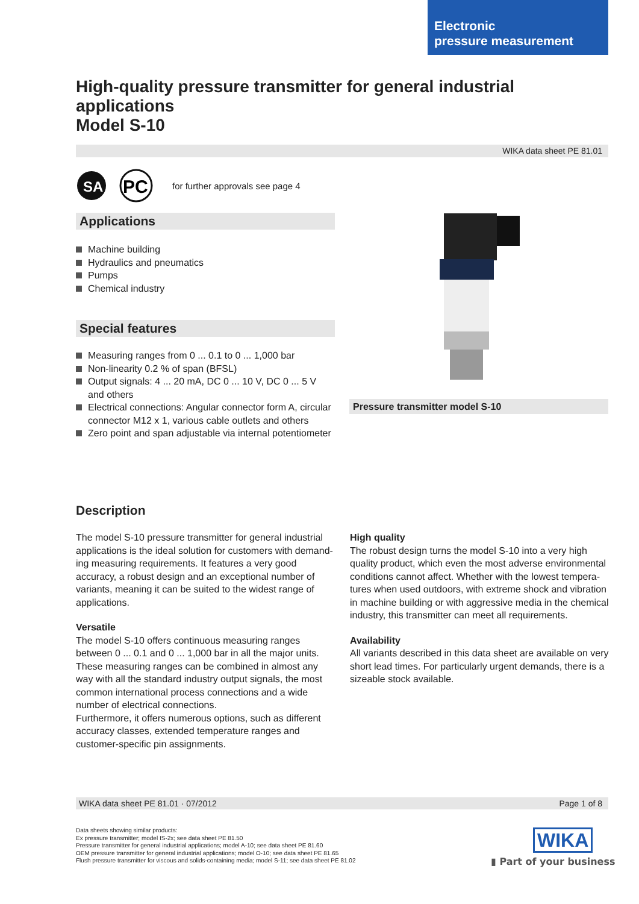Electronic
pressure measurement
High-quality pressure transmitter for general industrial applications
Model S-10
WIKA data sheet PE 81.01
SA
PC
for further approvals see page 4
Applications
Machine building
Hydraulics and pneumatics
Pumps
Chemical industry
Special features
Measuring ranges from 0 ... 0.1 to 0 ... 1,000 bar
Non-linearity 0.2 % of span (BFSL)
Output signals: 4 ... 20 mA, DC 0 ... 10 V, DC 0 ... 5 V and others
Electrical connections: Angular connector form A, circular connector M12 x 1, various cable outlets and others
Zero point and span adjustable via internal potentiometer
Pressure transmitter model S-10
Description
The model S-10 pressure transmitter for general industrial applications is the ideal solution for customers with demand­ing measuring requirements. It features a very good accuracy, a robust design and an exceptional number of variants, meaning it can be suited to the widest range of applications.
Versatile
The model S-10 offers continuous measuring ranges between 0 ... 0.1 and 0 ... 1,000 bar in all the major units. These measuring ranges can be combined in almost any way with all the standard industry output signals, the most common international process connections and a wide number of electrical connections.
Furthermore, it offers numerous options, such as different accuracy classes, extended temperature ranges and customer-specific pin assignments.
High quality
The robust design turns the model S-10 into a very high quality product, which even the most adverse environmental conditions cannot affect. Whether with the lowest tempera­tures when used outdoors, with extreme shock and vibration in machine building or with aggressive media in the chemical industry, this transmitter can meet all requirements.
Availability
All variants described in this data sheet are available on very short lead times. For particularly urgent demands, there is a sizeable stock available.
WIKA data sheet PE 81.01 · 07/2012 Page 1 of 8
Data sheets showing similar products:
Ex pressure transmitter; model IS-2x; see data sheet PE 81.50
Pressure transmitter for general industrial applications; model A-10; see data sheet PE 81.60
OEM pressure transmitter for general industrial applications; model O-10; see data sheet PE 81.65
Flush pressure transmitter for viscous and solids-containing media; model S-11; see data sheet PE 81.02
WIKA
▮ Part of your business